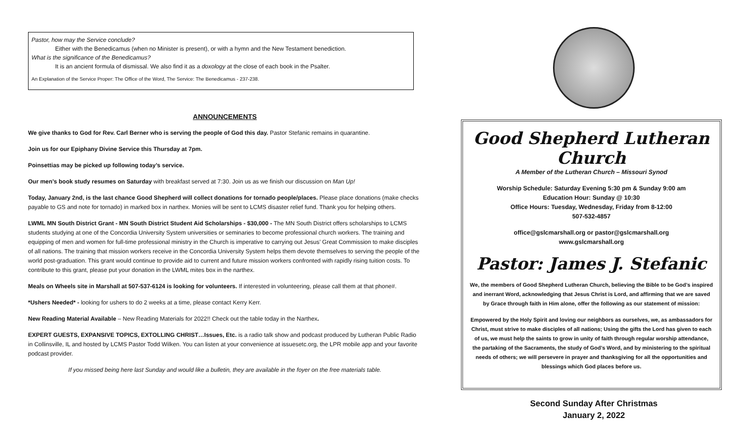Pastor, how may the Service conclude?
Either with the Benedicamus (when no Minister is present), or with a hymn and the New Testament benediction.
What is the significance of the Benedicamus?
It is an ancient formula of dismissal. We also find it as a doxology at the close of each book in the Psalter.
An Explanation of the Service Proper: The Office of the Word, The Service: The Benedicamus - 237-238.
ANNOUNCEMENTS
We give thanks to God for Rev. Carl Berner who is serving the people of God this day. Pastor Stefanic remains in quarantine.
Join us for our Epiphany Divine Service this Thursday at 7pm.
Poinsettias may be picked up following today’s service.
Our men’s book study resumes on Saturday with breakfast served at 7:30. Join us as we finish our discussion on Man Up!
Today, January 2nd, is the last chance Good Shepherd will collect donations for tornado people/places. Please place donations (make checks payable to GS and note for tornado) in marked box in narthex. Monies will be sent to LCMS disaster relief fund. Thank you for helping others.
LWML MN South District Grant - MN South District Student Aid Scholarships - $30,000 - The MN South District offers scholarships to LCMS students studying at one of the Concordia University System universities or seminaries to become professional church workers. The training and equipping of men and women for full-time professional ministry in the Church is imperative to carrying out Jesus’ Great Commission to make disciples of all nations. The training that mission workers receive in the Concordia University System helps them devote themselves to serving the people of the world post-graduation. This grant would continue to provide aid to current and future mission workers confronted with rapidly rising tuition costs. To contribute to this grant, please put your donation in the LWML mites box in the narthex.
Meals on Wheels site in Marshall at 507-537-6124 is looking for volunteers. If interested in volunteering, please call them at that phone#.
*Ushers Needed* - looking for ushers to do 2 weeks at a time, please contact Kerry Kerr.
New Reading Material Available – New Reading Materials for 2022!! Check out the table today in the Narthex.
EXPERT GUESTS, EXPANSIVE TOPICS, EXTOLLING CHRIST…Issues, Etc. is a radio talk show and podcast produced by Lutheran Public Radio in Collinsville, IL and hosted by LCMS Pastor Todd Wilken. You can listen at your convenience at issuesetc.org, the LPR mobile app and your favorite podcast provider.
If you missed being here last Sunday and would like a bulletin, they are available in the foyer on the free materials table.
Good Shepherd Lutheran Church
A Member of the Lutheran Church – Missouri Synod
Worship Schedule: Saturday Evening 5:30 pm & Sunday 9:00 am
Education Hour: Sunday @ 10:30
Office Hours: Tuesday, Wednesday, Friday from 8-12:00
507-532-4857
office@gslcmarshall.org or pastor@gslcmarshall.org
www.gslcmarshall.org
Pastor: James J. Stefanic
We, the members of Good Shepherd Lutheran Church, believing the Bible to be God’s inspired and inerrant Word, acknowledging that Jesus Christ is Lord, and affirming that we are saved by Grace through faith in Him alone, offer the following as our statement of mission:
Empowered by the Holy Spirit and loving our neighbors as ourselves, we, as ambassadors for Christ, must strive to make disciples of all nations; Using the gifts the Lord has given to each of us, we must help the saints to grow in unity of faith through regular worship attendance, the partaking of the Sacraments, the study of God’s Word, and by ministering to the spiritual needs of others; we will persevere in prayer and thanksgiving for all the opportunities and blessings which God places before us.
Second Sunday After Christmas
January 2, 2022